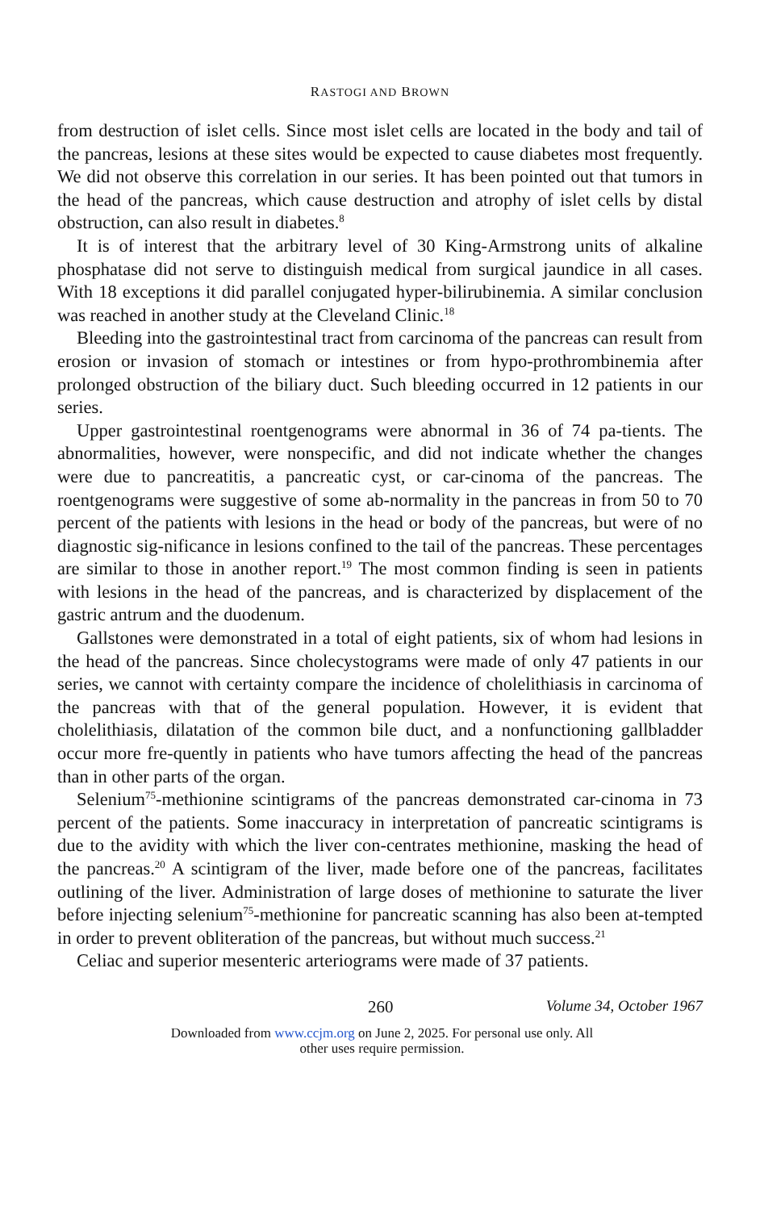RASTOGI AND BROWN
from destruction of islet cells. Since most islet cells are located in the body and tail of the pancreas, lesions at these sites would be expected to cause diabetes most frequently. We did not observe this correlation in our series. It has been pointed out that tumors in the head of the pancreas, which cause destruction and atrophy of islet cells by distal obstruction, can also result in diabetes.<sup>8</sup>
It is of interest that the arbitrary level of 30 King-Armstrong units of alkaline phosphatase did not serve to distinguish medical from surgical jaundice in all cases. With 18 exceptions it did parallel conjugated hyper-bilirubinemia. A similar conclusion was reached in another study at the Cleveland Clinic.<sup>18</sup>
Bleeding into the gastrointestinal tract from carcinoma of the pancreas can result from erosion or invasion of stomach or intestines or from hypo-prothrombinemia after prolonged obstruction of the biliary duct. Such bleeding occurred in 12 patients in our series.
Upper gastrointestinal roentgenograms were abnormal in 36 of 74 pa-tients. The abnormalities, however, were nonspecific, and did not indicate whether the changes were due to pancreatitis, a pancreatic cyst, or car-cinoma of the pancreas. The roentgenograms were suggestive of some ab-normality in the pancreas in from 50 to 70 percent of the patients with lesions in the head or body of the pancreas, but were of no diagnostic sig-nificance in lesions confined to the tail of the pancreas. These percentages are similar to those in another report.<sup>19</sup> The most common finding is seen in patients with lesions in the head of the pancreas, and is characterized by displacement of the gastric antrum and the duodenum.
Gallstones were demonstrated in a total of eight patients, six of whom had lesions in the head of the pancreas. Since cholecystograms were made of only 47 patients in our series, we cannot with certainty compare the incidence of cholelithiasis in carcinoma of the pancreas with that of the general population. However, it is evident that cholelithiasis, dilatation of the common bile duct, and a nonfunctioning gallbladder occur more fre-quently in patients who have tumors affecting the head of the pancreas than in other parts of the organ.
Selenium<sup>75</sup>-methionine scintigrams of the pancreas demonstrated car-cinoma in 73 percent of the patients. Some inaccuracy in interpretation of pancreatic scintigrams is due to the avidity with which the liver con-centrates methionine, masking the head of the pancreas.<sup>20</sup> A scintigram of the liver, made before one of the pancreas, facilitates outlining of the liver. Administration of large doses of methionine to saturate the liver before injecting selenium<sup>75</sup>-methionine for pancreatic scanning has also been at-tempted in order to prevent obliteration of the pancreas, but without much success.<sup>21</sup>
Celiac and superior mesenteric arteriograms were made of 37 patients.
260 Volume 34, October 1967
Downloaded from www.ccjm.org on June 2, 2025. For personal use only. All
other uses require permission.